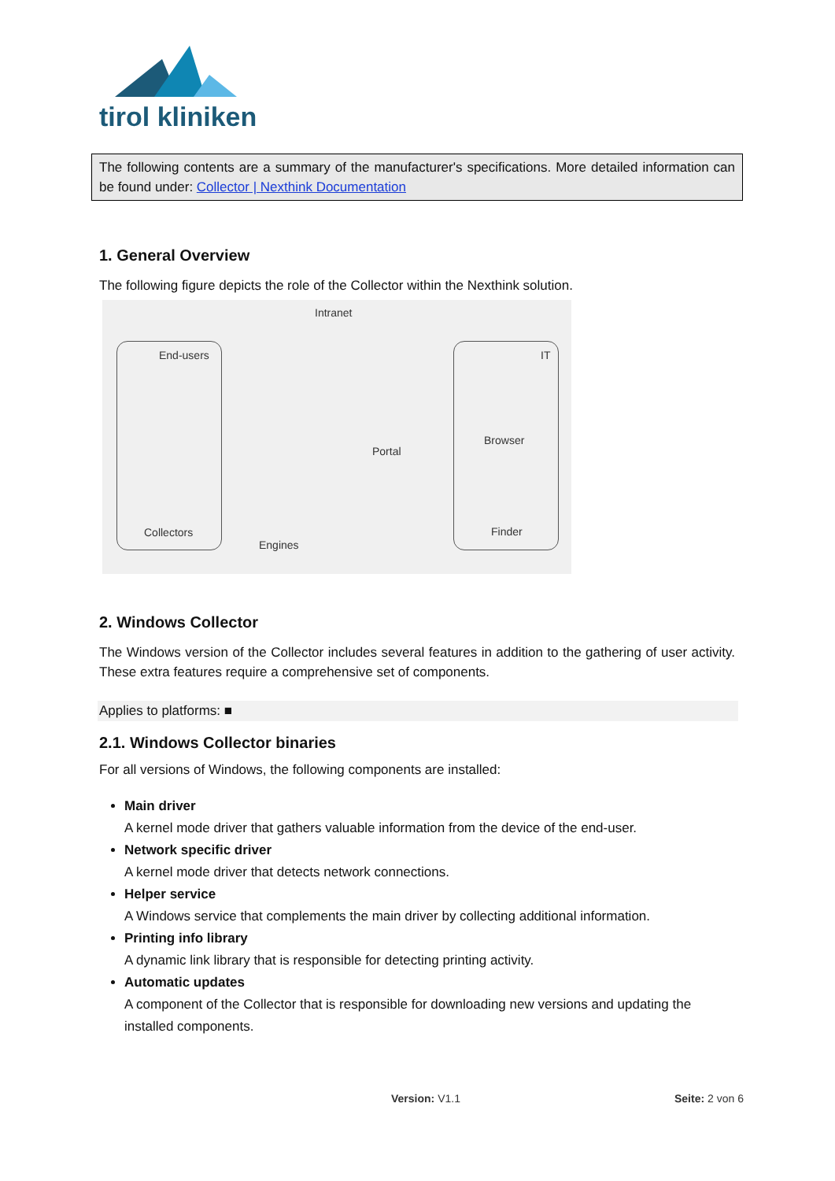tirol kliniken
The following contents are a summary of the manufacturer's specifications. More detailed information can be found under: Collector | Nexthink Documentation
1. General Overview
The following figure depicts the role of the Collector within the Nexthink solution.
Intranet
End-users IT
Portal
Browser
Collectors
Engines
Finder
2. Windows Collector
The Windows version of the Collector includes several features in addition to the gathering of user activity. These extra features require a comprehensive set of components.
Applies to platforms: ■
2.1. Windows Collector binaries
For all versions of Windows, the following components are installed:
Main driver
A kernel mode driver that gathers valuable information from the device of the end-user.
Network specific driver
A kernel mode driver that detects network connections.
Helper service
A Windows service that complements the main driver by collecting additional information.
Printing info library
A dynamic link library that is responsible for detecting printing activity.
Automatic updates
A component of the Collector that is responsible for downloading new versions and updating the installed components.
Version: V1.1 Seite: 2 von 6